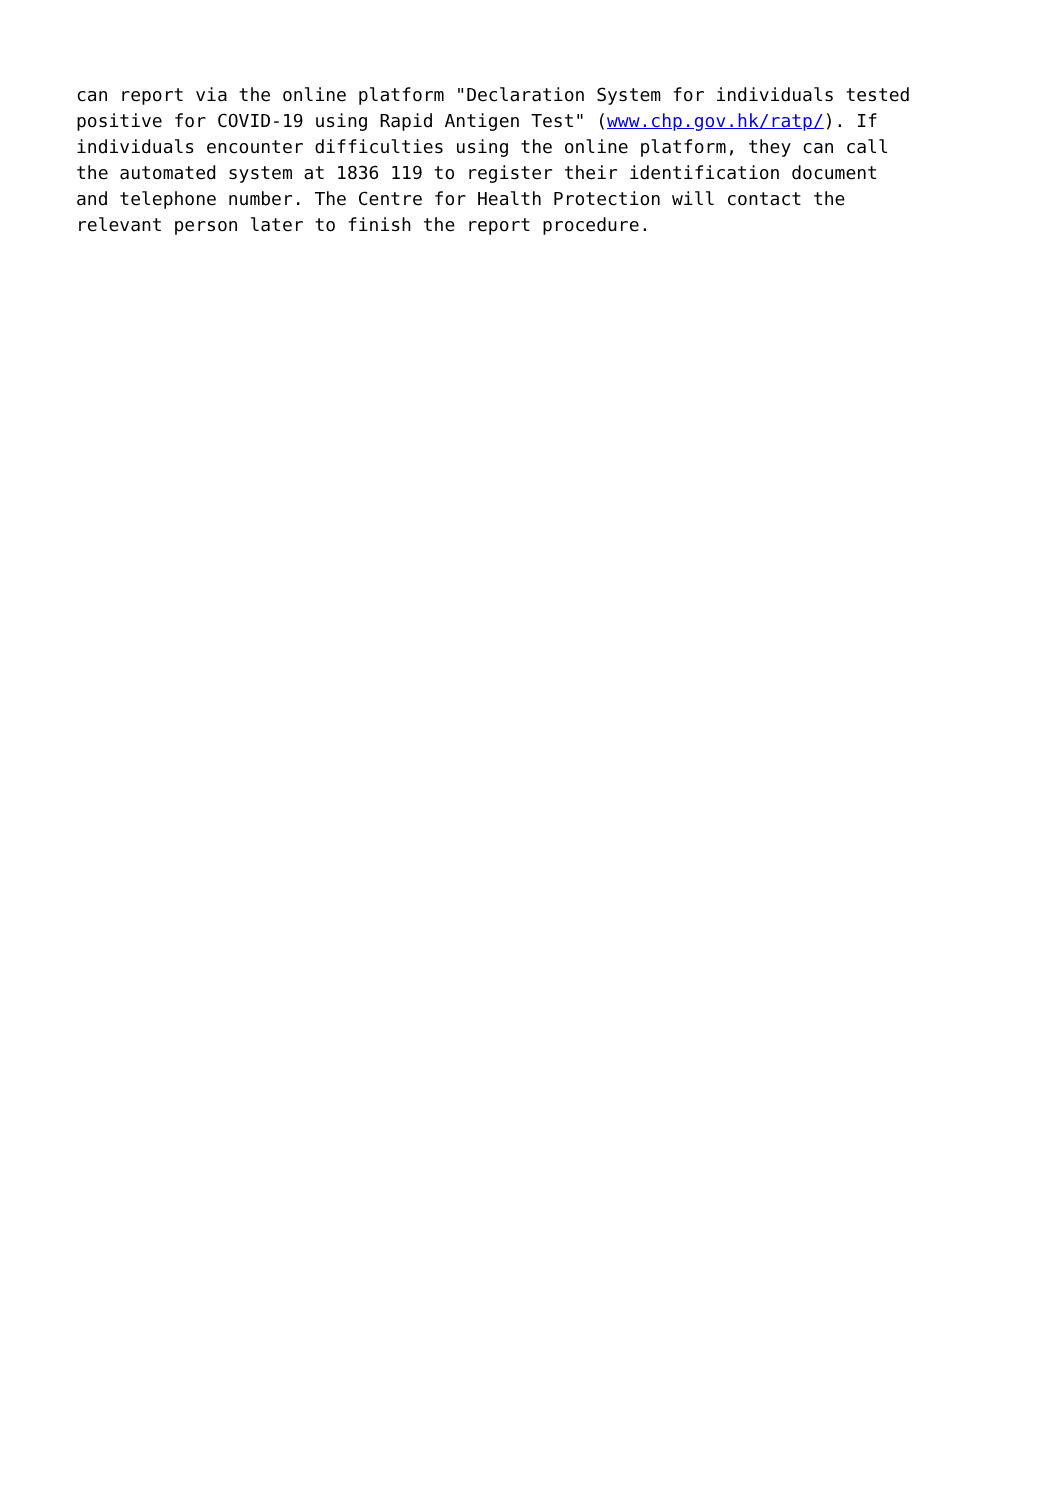can report via the online platform "Declaration System for individuals tested positive for COVID-19 using Rapid Antigen Test" (www.chp.gov.hk/ratp/). If individuals encounter difficulties using the online platform, they can call the automated system at 1836 119 to register their identification document and telephone number. The Centre for Health Protection will contact the relevant person later to finish the report procedure.